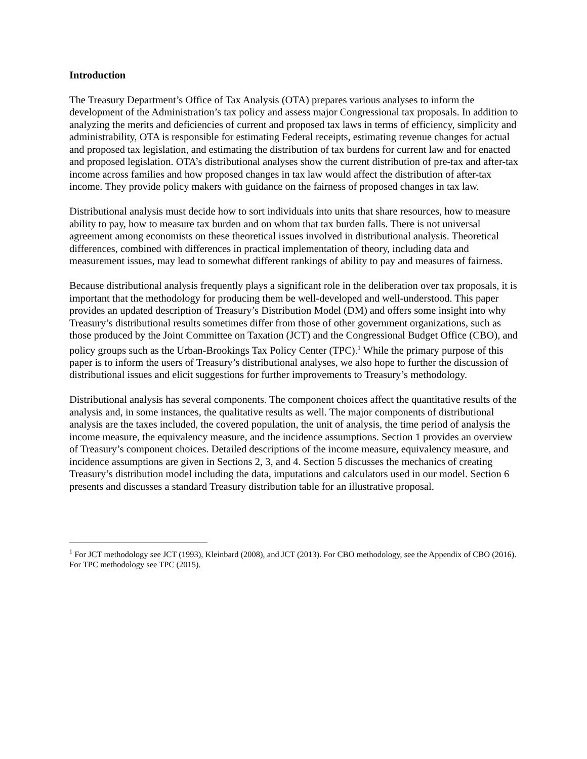Introduction
The Treasury Department’s Office of Tax Analysis (OTA) prepares various analyses to inform the development of the Administration’s tax policy and assess major Congressional tax proposals. In addition to analyzing the merits and deficiencies of current and proposed tax laws in terms of efficiency, simplicity and administrability, OTA is responsible for estimating Federal receipts, estimating revenue changes for actual and proposed tax legislation, and estimating the distribution of tax burdens for current law and for enacted and proposed legislation. OTA’s distributional analyses show the current distribution of pre-tax and after-tax income across families and how proposed changes in tax law would affect the distribution of after-tax income. They provide policy makers with guidance on the fairness of proposed changes in tax law.
Distributional analysis must decide how to sort individuals into units that share resources, how to measure ability to pay, how to measure tax burden and on whom that tax burden falls. There is not universal agreement among economists on these theoretical issues involved in distributional analysis. Theoretical differences, combined with differences in practical implementation of theory, including data and measurement issues, may lead to somewhat different rankings of ability to pay and measures of fairness.
Because distributional analysis frequently plays a significant role in the deliberation over tax proposals, it is important that the methodology for producing them be well-developed and well-understood. This paper provides an updated description of Treasury’s Distribution Model (DM) and offers some insight into why Treasury’s distributional results sometimes differ from those of other government organizations, such as those produced by the Joint Committee on Taxation (JCT) and the Congressional Budget Office (CBO), and policy groups such as the Urban-Brookings Tax Policy Center (TPC).<sup>1</sup> While the primary purpose of this paper is to inform the users of Treasury’s distributional analyses, we also hope to further the discussion of distributional issues and elicit suggestions for further improvements to Treasury’s methodology.
Distributional analysis has several components. The component choices affect the quantitative results of the analysis and, in some instances, the qualitative results as well. The major components of distributional analysis are the taxes included, the covered population, the unit of analysis, the time period of analysis the income measure, the equivalency measure, and the incidence assumptions. Section 1 provides an overview of Treasury’s component choices. Detailed descriptions of the income measure, equivalency measure, and incidence assumptions are given in Sections 2, 3, and 4. Section 5 discusses the mechanics of creating Treasury’s distribution model including the data, imputations and calculators used in our model. Section 6 presents and discusses a standard Treasury distribution table for an illustrative proposal.
<sup>1</sup> For JCT methodology see JCT (1993), Kleinbard (2008), and JCT (2013). For CBO methodology, see the Appendix of CBO (2016). For TPC methodology see TPC (2015).